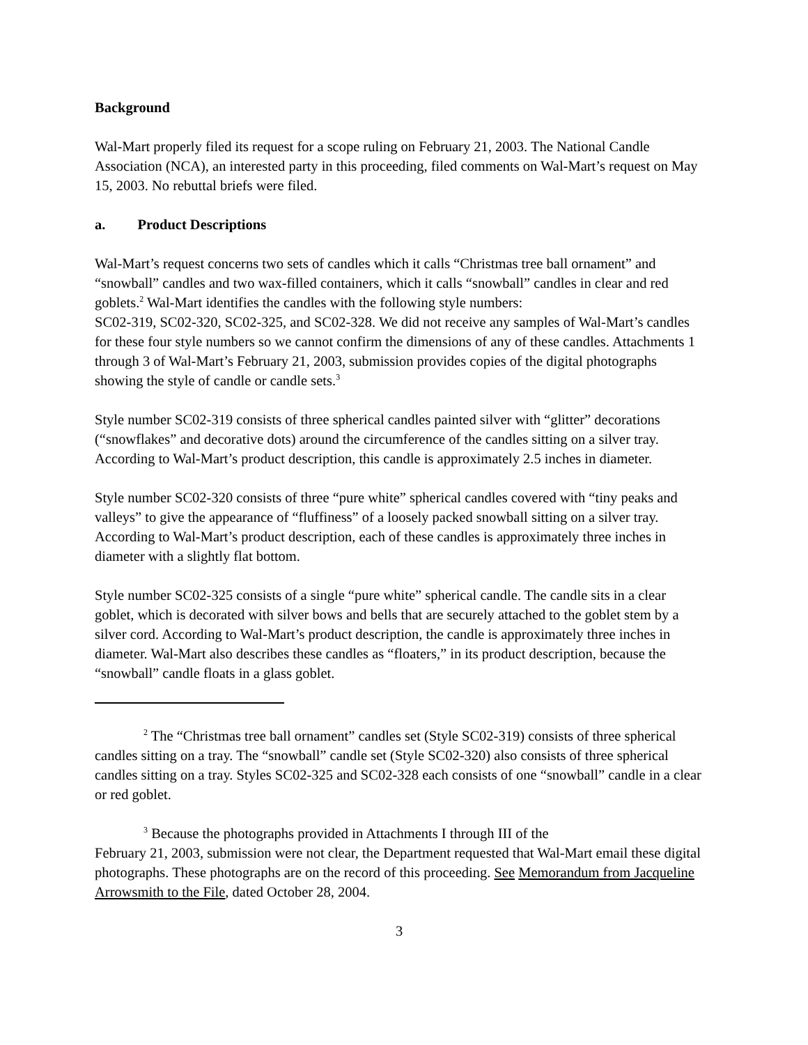Background
Wal-Mart properly filed its request for a scope ruling on February 21, 2003. The National Candle Association (NCA), an interested party in this proceeding, filed comments on Wal-Mart’s request on May 15, 2003. No rebuttal briefs were filed.
a. Product Descriptions
Wal-Mart’s request concerns two sets of candles which it calls “Christmas tree ball ornament” and “snowball” candles and two wax-filled containers, which it calls “snowball” candles in clear and red goblets.<sup>2</sup> Wal-Mart identifies the candles with the following style numbers:
SC02-319, SC02-320, SC02-325, and SC02-328. We did not receive any samples of Wal-Mart’s candles for these four style numbers so we cannot confirm the dimensions of any of these candles. Attachments 1 through 3 of Wal-Mart’s February 21, 2003, submission provides copies of the digital photographs showing the style of candle or candle sets.<sup>3</sup>
Style number SC02-319 consists of three spherical candles painted silver with “glitter” decorations (“snowflakes” and decorative dots) around the circumference of the candles sitting on a silver tray. According to Wal-Mart’s product description, this candle is approximately 2.5 inches in diameter.
Style number SC02-320 consists of three “pure white” spherical candles covered with “tiny peaks and valleys” to give the appearance of “fluffiness” of a loosely packed snowball sitting on a silver tray. According to Wal-Mart’s product description, each of these candles is approximately three inches in diameter with a slightly flat bottom.
Style number SC02-325 consists of a single “pure white” spherical candle. The candle sits in a clear goblet, which is decorated with silver bows and bells that are securely attached to the goblet stem by a silver cord. According to Wal-Mart’s product description, the candle is approximately three inches in diameter. Wal-Mart also describes these candles as “floaters,” in its product description, because the “snowball” candle floats in a glass goblet.
<sup>2</sup> The “Christmas tree ball ornament” candles set (Style SC02-319) consists of three spherical candles sitting on a tray. The “snowball” candle set (Style SC02-320) also consists of three spherical candles sitting on a tray. Styles SC02-325 and SC02-328 each consists of one “snowball” candle in a clear or red goblet.
<sup>3</sup> Because the photographs provided in Attachments I through III of the
February 21, 2003, submission were not clear, the Department requested that Wal-Mart email these digital photographs. These photographs are on the record of this proceeding. See Memorandum from Jacqueline Arrowsmith to the File, dated October 28, 2004.
3